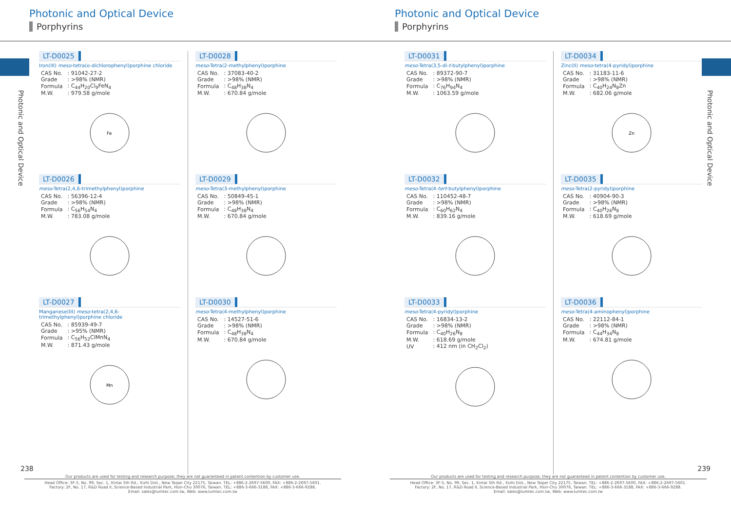Photonic and Optical Device
Porphyrins
Photonic and Optical Device
LT-D0025
Iron(III) meso-tetra(o-dichlorophenyl)porphine chloride
| CAS No. | : 91042-27-2 |
| Grade | : >98% (NMR) |
| Formula | : C<sub>44</sub>H<sub>20</sub>Cl<sub>9</sub>FeN<sub>4</sub> |
| M.W. | : 979.58 g/mole |
Fe
LT-D0026
meso-Tetra(2,4,6-trimethylphenyl)porphine
| CAS No. | : 56396-12-4 |
| Grade | : >98% (NMR) |
| Formula | : C<sub>56</sub>H<sub>54</sub>N<sub>4</sub> |
| M.W. | : 783.08 g/mole |
LT-D0027
Manganese(III) meso-tetra(2,4,6-trimethylphenyl)porphine chloride
| CAS No. | : 85939-49-7 |
| Grade | : >95% (NMR) |
| Formula | : C<sub>56</sub>H<sub>52</sub>ClMnN<sub>4</sub> |
| M.W. | : 871.43 g/mole |
Mn
LT-D0028
meso-Tetra(2-methylphenyl)porphine
| CAS No. | : 37083-40-2 |
| Grade | : >98% (NMR) |
| Formula | : C<sub>48</sub>H<sub>38</sub>N<sub>4</sub> |
| M.W. | : 670.84 g/mole |
LT-D0029
meso-Tetra(3-methylphenyl)porphine
| CAS No. | : 50849-45-1 |
| Grade | : >98% (NMR) |
| Formula | : C<sub>48</sub>H<sub>38</sub>N<sub>4</sub> |
| M.W. | : 670.84 g/mole |
LT-D0030
meso-Tetra(4-methylphenyl)porphine
| CAS No. | : 14527-51-6 |
| Grade | : >98% (NMR) |
| Formula | : C<sub>48</sub>H<sub>38</sub>N<sub>4</sub> |
| M.W. | : 670.84 g/mole |
238
Our products are used for testing and research purpose; they are not guaranteed in patent contention by customer use.
Head Office: 3F-5, No. 99, Sec. 1, Xintai 5th Rd., Xizhi Dist., New Taipei City 22175, Taiwan. TEL: +886-2-2697-5600, FAX: +886-2-2697-5601.
Factory: 2F, No. 17, R&D Road II, Science-Based Industrial Park, Hsin-Chu 30076, Taiwan. TEL: +886-3-666-3188, FAX: +886-3-666-9288.
Email: sales@lumtec.com.tw, Web: www.lumtec.com.tw
Photonic and Optical Device
Porphyrins
Photonic and Optical Device
LT-D0031
meso-Tetra(3,5-di-t-butylphenyl)porphine
| CAS No. | : 89372-90-7 |
| Grade | : >98% (NMR) |
| Formula | : C<sub>76</sub>H<sub>94</sub>N<sub>4</sub> |
| M.W. | : 1063.59 g/mole |
LT-D0032
meso-Tetra(4-tert-butylphenyl)porphine
| CAS No. | : 110452-48-7 |
| Grade | : >98% (NMR) |
| Formula | : C<sub>60</sub>H<sub>62</sub>N<sub>4</sub> |
| M.W. | : 839.16 g/mole |
LT-D0033
meso-Tetra(4-pyridyl)porphine
| CAS No. | : 16834-13-2 |
| Grade | : >98% (NMR) |
| Formula | : C<sub>40</sub>H<sub>26</sub>N<sub>8</sub> |
| M.W. | : 618.69 g/mole |
| UV | : 412 nm (in CH<sub>2</sub>Cl<sub>2</sub>) |
LT-D0034
Zinc(II) meso-tetra(4-pyridyl)porphine
| CAS No. | : 31183-11-6 |
| Grade | : >98% (NMR) |
| Formula | : C<sub>40</sub>H<sub>24</sub>N<sub>8</sub>Zn |
| M.W. | : 682.06 g/mole |
Zn
LT-D0035
meso-Tetra(2-pyridyl)porphine
| CAS No. | : 40904-90-3 |
| Grade | : >98% (NMR) |
| Formula | : C<sub>40</sub>H<sub>26</sub>N<sub>8</sub> |
| M.W. | : 618.69 g/mole |
LT-D0036
meso-Tetra(4-aminophenyl)porphine
| CAS No. | : 22112-84-1 |
| Grade | : >98% (NMR) |
| Formula | : C<sub>44</sub>H<sub>34</sub>N<sub>8</sub> |
| M.W. | : 674.81 g/mole |
239
Our products are used for testing and research purpose; they are not guaranteed in patent contention by customer use.
Head Office: 3F-5, No. 99, Sec. 1, Xintai 5th Rd., Xizhi Dist., New Taipei City 22175, Taiwan. TEL: +886-2-2697-5600, FAX: +886-2-2697-5601.
Factory: 2F, No. 17, R&D Road II, Science-Based Industrial Park, Hsin-Chu 30076, Taiwan. TEL: +886-3-666-3188, FAX: +886-3-666-9288.
Email: sales@lumtec.com.tw, Web: www.lumtec.com.tw